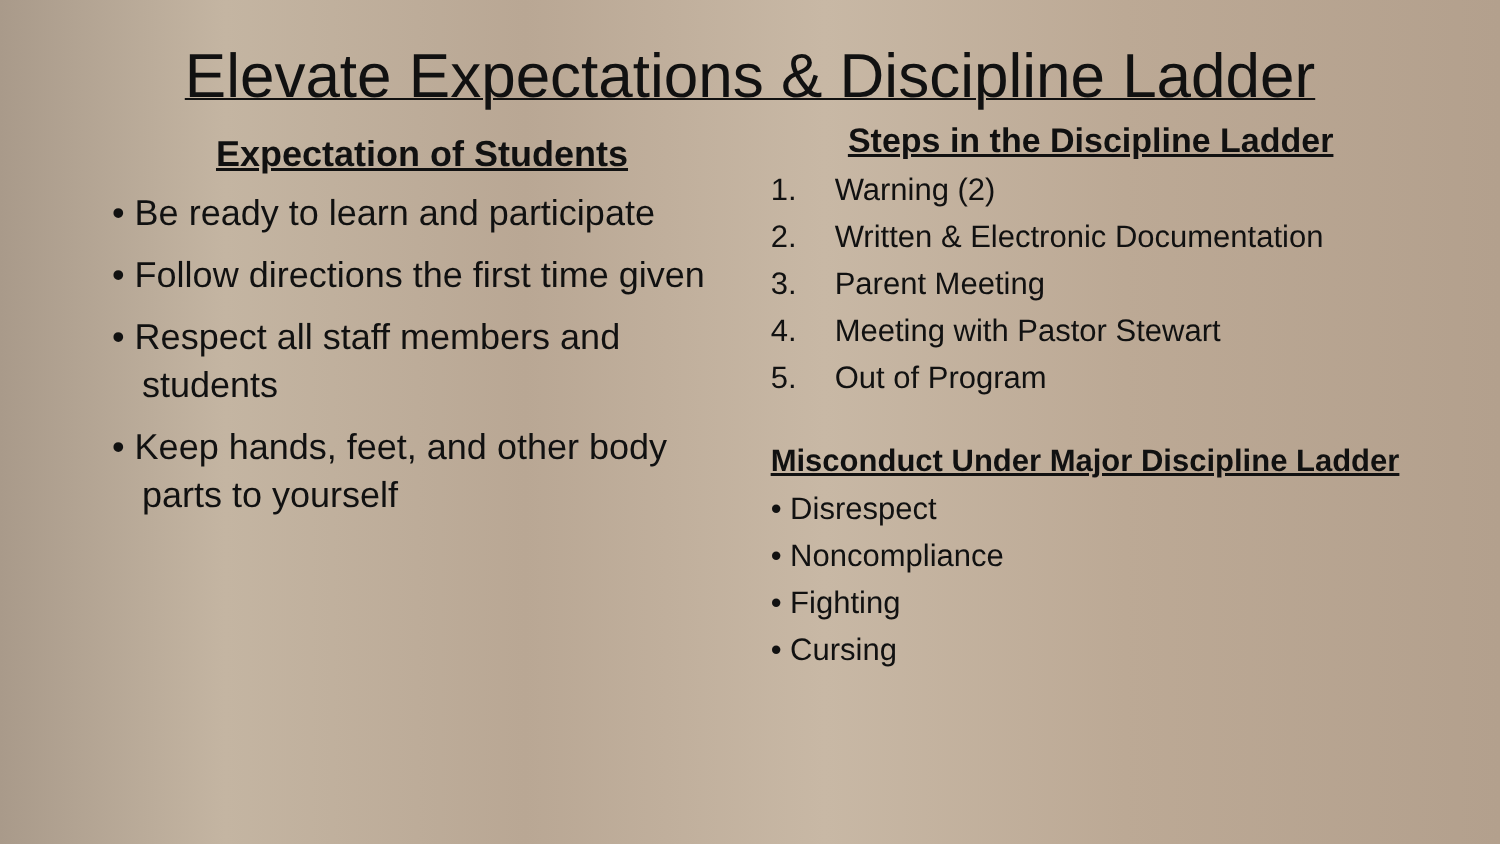Elevate Expectations & Discipline Ladder
Expectation of Students
• Be ready to learn and participate
• Follow directions the first time given
• Respect all staff members and students
• Keep hands, feet, and other body parts to yourself
Steps in the Discipline Ladder
1. Warning (2)
2. Written & Electronic Documentation
3. Parent Meeting
4. Meeting with Pastor Stewart
5. Out of Program
Misconduct Under Major Discipline Ladder
• Disrespect
• Noncompliance
• Fighting
• Cursing